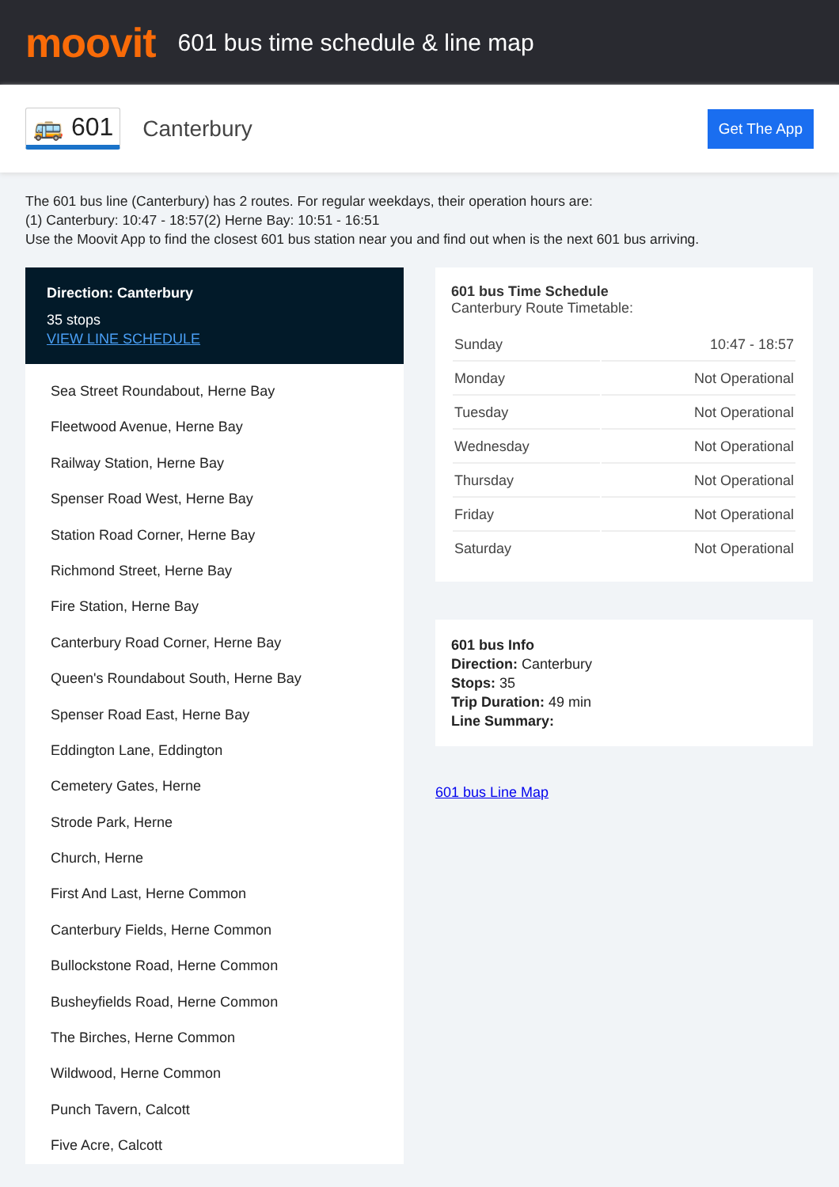moovit
601 bus time schedule & line map
🚌 601 Canterbury Get The App
The 601 bus line (Canterbury) has 2 routes. For regular weekdays, their operation hours are:
(1) Canterbury: 10:47 - 18:57(2) Herne Bay: 10:51 - 16:51
Use the Moovit App to find the closest 601 bus station near you and find out when is the next 601 bus arriving.
Direction: Canterbury
35 stops
VIEW LINE SCHEDULE
Sea Street Roundabout, Herne Bay
Fleetwood Avenue, Herne Bay
Railway Station, Herne Bay
Spenser Road West, Herne Bay
Station Road Corner, Herne Bay
Richmond Street, Herne Bay
Fire Station, Herne Bay
Canterbury Road Corner, Herne Bay
Queen's Roundabout South, Herne Bay
Spenser Road East, Herne Bay
Eddington Lane, Eddington
Cemetery Gates, Herne
Strode Park, Herne
Church, Herne
First And Last, Herne Common
Canterbury Fields, Herne Common
Bullockstone Road, Herne Common
Busheyfields Road, Herne Common
The Birches, Herne Common
Wildwood, Herne Common
Punch Tavern, Calcott
Five Acre, Calcott
601 bus Time Schedule
Canterbury Route Timetable:
| Sunday | 10:47 - 18:57 |
| Monday | Not Operational |
| Tuesday | Not Operational |
| Wednesday | Not Operational |
| Thursday | Not Operational |
| Friday | Not Operational |
| Saturday | Not Operational |
601 bus Info
Direction: Canterbury
Stops: 35
Trip Duration: 49 min
Line Summary:
601 bus Line Map